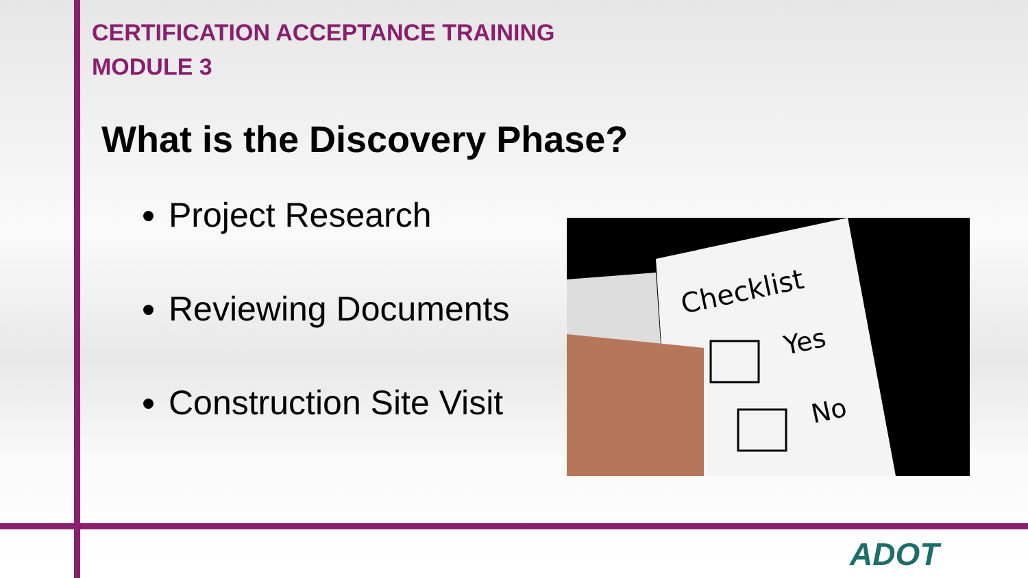CERTIFICATION ACCEPTANCE TRAINING
MODULE 3
What is the Discovery Phase?
Project Research
Reviewing Documents
Construction Site Visit
Checklist
Yes
No
ADOT